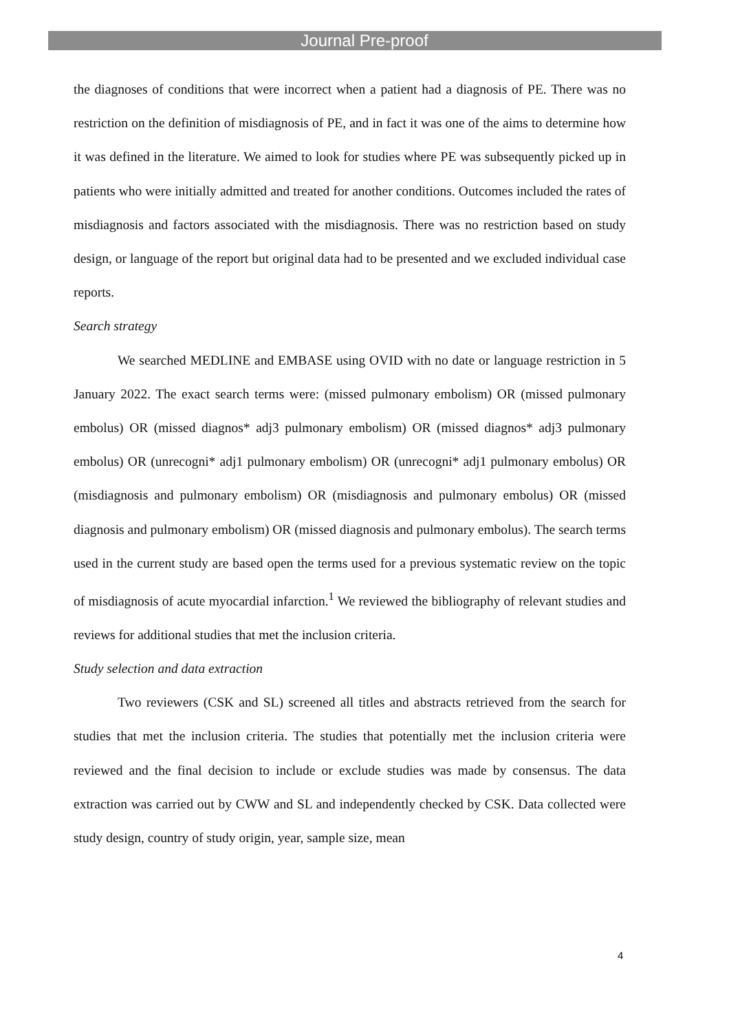Journal Pre-proof
the diagnoses of conditions that were incorrect when a patient had a diagnosis of PE. There was no restriction on the definition of misdiagnosis of PE, and in fact it was one of the aims to determine how it was defined in the literature. We aimed to look for studies where PE was subsequently picked up in patients who were initially admitted and treated for another conditions. Outcomes included the rates of misdiagnosis and factors associated with the misdiagnosis. There was no restriction based on study design, or language of the report but original data had to be presented and we excluded individual case reports.
Search strategy
We searched MEDLINE and EMBASE using OVID with no date or language restriction in 5 January 2022. The exact search terms were: (missed pulmonary embolism) OR (missed pulmonary embolus) OR (missed diagnos* adj3 pulmonary embolism) OR (missed diagnos* adj3 pulmonary embolus) OR (unrecogni* adj1 pulmonary embolism) OR (unrecogni* adj1 pulmonary embolus) OR (misdiagnosis and pulmonary embolism) OR (misdiagnosis and pulmonary embolus) OR (missed diagnosis and pulmonary embolism) OR (missed diagnosis and pulmonary embolus). The search terms used in the current study are based open the terms used for a previous systematic review on the topic of misdiagnosis of acute myocardial infarction.<sup>1</sup> We reviewed the bibliography of relevant studies and reviews for additional studies that met the inclusion criteria.
Study selection and data extraction
Two reviewers (CSK and SL) screened all titles and abstracts retrieved from the search for studies that met the inclusion criteria. The studies that potentially met the inclusion criteria were reviewed and the final decision to include or exclude studies was made by consensus. The data extraction was carried out by CWW and SL and independently checked by CSK. Data collected were study design, country of study origin, year, sample size, mean
4